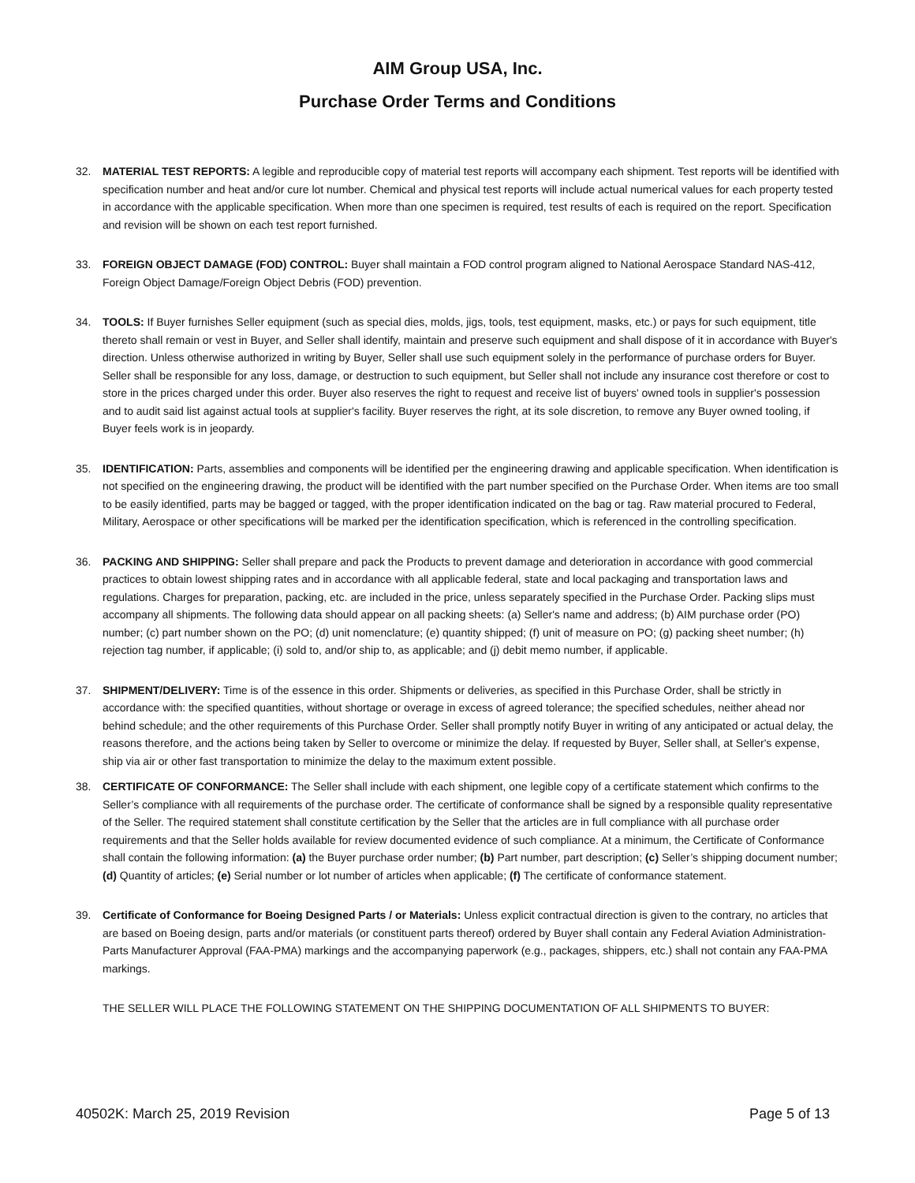AIM Group USA, Inc.
Purchase Order Terms and Conditions
32. MATERIAL TEST REPORTS: A legible and reproducible copy of material test reports will accompany each shipment. Test reports will be identified with specification number and heat and/or cure lot number. Chemical and physical test reports will include actual numerical values for each property tested in accordance with the applicable specification. When more than one specimen is required, test results of each is required on the report. Specification and revision will be shown on each test report furnished.
33. FOREIGN OBJECT DAMAGE (FOD) CONTROL: Buyer shall maintain a FOD control program aligned to National Aerospace Standard NAS-412, Foreign Object Damage/Foreign Object Debris (FOD) prevention.
34. TOOLS: If Buyer furnishes Seller equipment (such as special dies, molds, jigs, tools, test equipment, masks, etc.) or pays for such equipment, title thereto shall remain or vest in Buyer, and Seller shall identify, maintain and preserve such equipment and shall dispose of it in accordance with Buyer's direction. Unless otherwise authorized in writing by Buyer, Seller shall use such equipment solely in the performance of purchase orders for Buyer. Seller shall be responsible for any loss, damage, or destruction to such equipment, but Seller shall not include any insurance cost therefore or cost to store in the prices charged under this order. Buyer also reserves the right to request and receive list of buyers' owned tools in supplier's possession and to audit said list against actual tools at supplier's facility. Buyer reserves the right, at its sole discretion, to remove any Buyer owned tooling, if Buyer feels work is in jeopardy.
35. IDENTIFICATION: Parts, assemblies and components will be identified per the engineering drawing and applicable specification. When identification is not specified on the engineering drawing, the product will be identified with the part number specified on the Purchase Order. When items are too small to be easily identified, parts may be bagged or tagged, with the proper identification indicated on the bag or tag. Raw material procured to Federal, Military, Aerospace or other specifications will be marked per the identification specification, which is referenced in the controlling specification.
36. PACKING AND SHIPPING: Seller shall prepare and pack the Products to prevent damage and deterioration in accordance with good commercial practices to obtain lowest shipping rates and in accordance with all applicable federal, state and local packaging and transportation laws and regulations. Charges for preparation, packing, etc. are included in the price, unless separately specified in the Purchase Order. Packing slips must accompany all shipments. The following data should appear on all packing sheets: (a) Seller's name and address; (b) AIM purchase order (PO) number; (c) part number shown on the PO; (d) unit nomenclature; (e) quantity shipped; (f) unit of measure on PO; (g) packing sheet number; (h) rejection tag number, if applicable; (i) sold to, and/or ship to, as applicable; and (j) debit memo number, if applicable.
37. SHIPMENT/DELIVERY: Time is of the essence in this order. Shipments or deliveries, as specified in this Purchase Order, shall be strictly in accordance with: the specified quantities, without shortage or overage in excess of agreed tolerance; the specified schedules, neither ahead nor behind schedule; and the other requirements of this Purchase Order. Seller shall promptly notify Buyer in writing of any anticipated or actual delay, the reasons therefore, and the actions being taken by Seller to overcome or minimize the delay. If requested by Buyer, Seller shall, at Seller's expense, ship via air or other fast transportation to minimize the delay to the maximum extent possible.
38. CERTIFICATE OF CONFORMANCE: The Seller shall include with each shipment, one legible copy of a certificate statement which confirms to the Seller’s compliance with all requirements of the purchase order. The certificate of conformance shall be signed by a responsible quality representative of the Seller. The required statement shall constitute certification by the Seller that the articles are in full compliance with all purchase order requirements and that the Seller holds available for review documented evidence of such compliance. At a minimum, the Certificate of Conformance shall contain the following information: (a) the Buyer purchase order number; (b) Part number, part description; (c) Seller’s shipping document number; (d) Quantity of articles; (e) Serial number or lot number of articles when applicable; (f) The certificate of conformance statement.
39. Certificate of Conformance for Boeing Designed Parts / or Materials: Unless explicit contractual direction is given to the contrary, no articles that are based on Boeing design, parts and/or materials (or constituent parts thereof) ordered by Buyer shall contain any Federal Aviation Administration- Parts Manufacturer Approval (FAA-PMA) markings and the accompanying paperwork (e.g., packages, shippers, etc.) shall not contain any FAA-PMA markings.
THE SELLER WILL PLACE THE FOLLOWING STATEMENT ON THE SHIPPING DOCUMENTATION OF ALL SHIPMENTS TO BUYER:
40502K: March 25, 2019 Revision Page 5 of 13